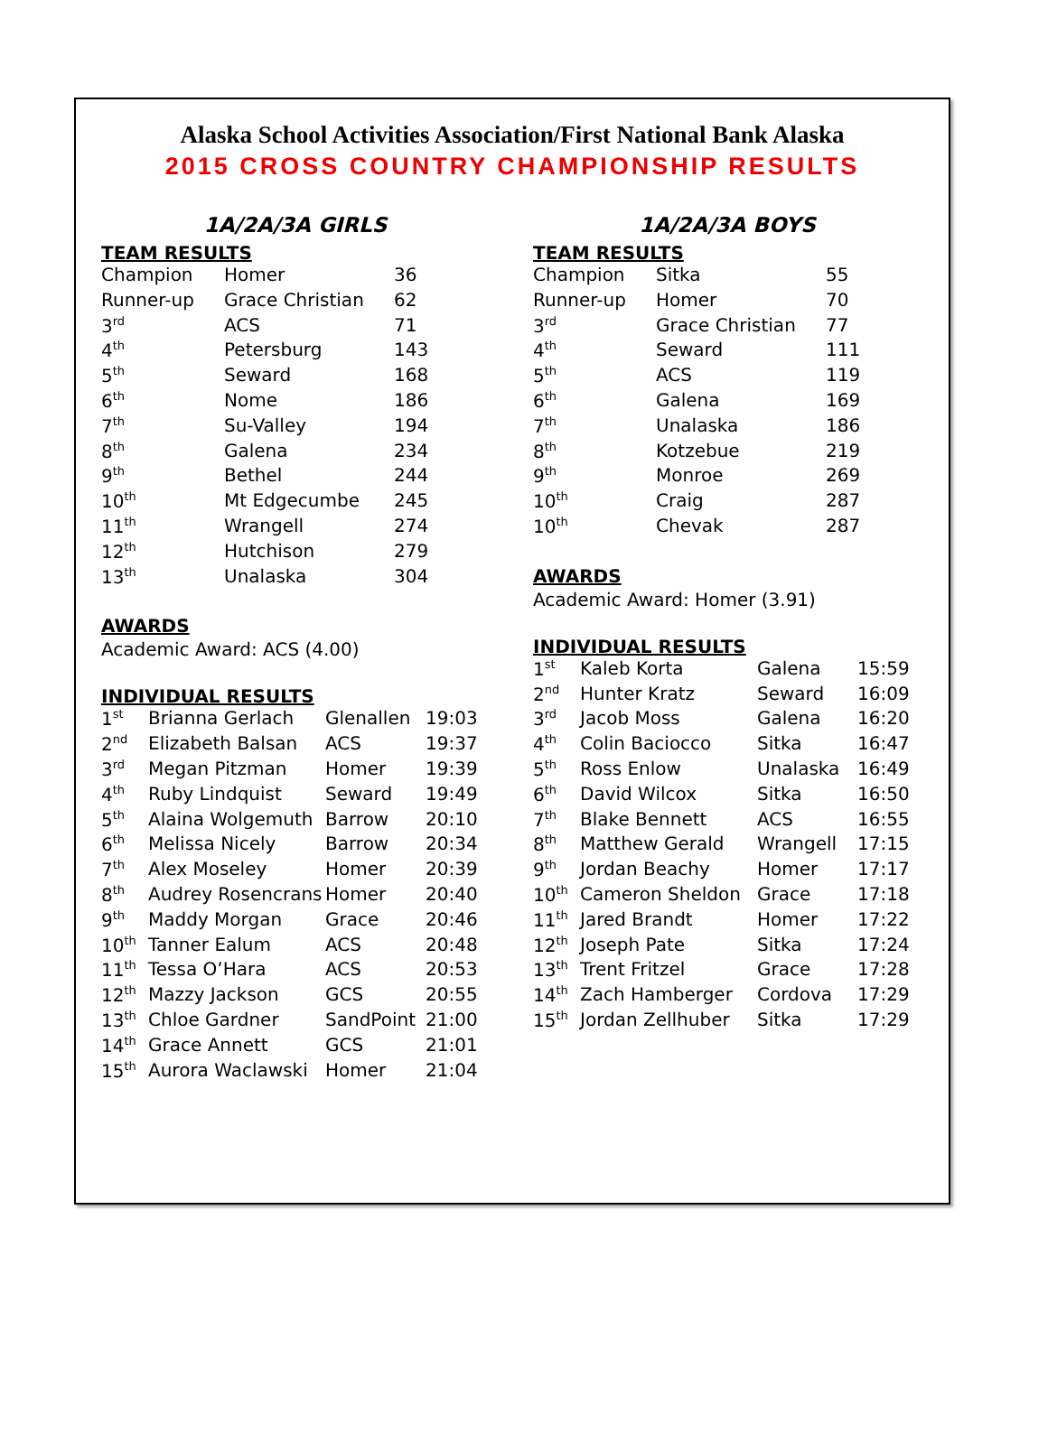Alaska School Activities Association/First National Bank Alaska
2015 CROSS COUNTRY CHAMPIONSHIP RESULTS
1A/2A/3A GIRLS
TEAM RESULTS
| Champion | Homer | 36 |
| Runner-up | Grace Christian | 62 |
| 3<sup>rd</sup> | ACS | 71 |
| 4<sup>th</sup> | Petersburg | 143 |
| 5<sup>th</sup> | Seward | 168 |
| 6<sup>th</sup> | Nome | 186 |
| 7<sup>th</sup> | Su-Valley | 194 |
| 8<sup>th</sup> | Galena | 234 |
| 9<sup>th</sup> | Bethel | 244 |
| 10<sup>th</sup> | Mt Edgecumbe | 245 |
| 11<sup>th</sup> | Wrangell | 274 |
| 12<sup>th</sup> | Hutchison | 279 |
| 13<sup>th</sup> | Unalaska | 304 |
AWARDS
Academic Award: ACS (4.00)
INDIVIDUAL RESULTS
| 1<sup>st</sup> | Brianna Gerlach | Glenallen | 19:03 |
| 2<sup>nd</sup> | Elizabeth Balsan | ACS | 19:37 |
| 3<sup>rd</sup> | Megan Pitzman | Homer | 19:39 |
| 4<sup>th</sup> | Ruby Lindquist | Seward | 19:49 |
| 5<sup>th</sup> | Alaina Wolgemuth | Barrow | 20:10 |
| 6<sup>th</sup> | Melissa Nicely | Barrow | 20:34 |
| 7<sup>th</sup> | Alex Moseley | Homer | 20:39 |
| 8<sup>th</sup> | Audrey Rosencrans | Homer | 20:40 |
| 9<sup>th</sup> | Maddy Morgan | Grace | 20:46 |
| 10<sup>th</sup> | Tanner Ealum | ACS | 20:48 |
| 11<sup>th</sup> | Tessa O’Hara | ACS | 20:53 |
| 12<sup>th</sup> | Mazzy Jackson | GCS | 20:55 |
| 13<sup>th</sup> | Chloe Gardner | SandPoint | 21:00 |
| 14<sup>th</sup> | Grace Annett | GCS | 21:01 |
| 15<sup>th</sup> | Aurora Waclawski | Homer | 21:04 |
1A/2A/3A BOYS
TEAM RESULTS
| Champion | Sitka | 55 |
| Runner-up | Homer | 70 |
| 3<sup>rd</sup> | Grace Christian | 77 |
| 4<sup>th</sup> | Seward | 111 |
| 5<sup>th</sup> | ACS | 119 |
| 6<sup>th</sup> | Galena | 169 |
| 7<sup>th</sup> | Unalaska | 186 |
| 8<sup>th</sup> | Kotzebue | 219 |
| 9<sup>th</sup> | Monroe | 269 |
| 10<sup>th</sup> | Craig | 287 |
| 10<sup>th</sup> | Chevak | 287 |
AWARDS
Academic Award: Homer (3.91)
INDIVIDUAL RESULTS
| 1<sup>st</sup> | Kaleb Korta | Galena | 15:59 |
| 2<sup>nd</sup> | Hunter Kratz | Seward | 16:09 |
| 3<sup>rd</sup> | Jacob Moss | Galena | 16:20 |
| 4<sup>th</sup> | Colin Baciocco | Sitka | 16:47 |
| 5<sup>th</sup> | Ross Enlow | Unalaska | 16:49 |
| 6<sup>th</sup> | David Wilcox | Sitka | 16:50 |
| 7<sup>th</sup> | Blake Bennett | ACS | 16:55 |
| 8<sup>th</sup> | Matthew Gerald | Wrangell | 17:15 |
| 9<sup>th</sup> | Jordan Beachy | Homer | 17:17 |
| 10<sup>th</sup> | Cameron Sheldon | Grace | 17:18 |
| 11<sup>th</sup> | Jared Brandt | Homer | 17:22 |
| 12<sup>th</sup> | Joseph Pate | Sitka | 17:24 |
| 13<sup>th</sup> | Trent Fritzel | Grace | 17:28 |
| 14<sup>th</sup> | Zach Hamberger | Cordova | 17:29 |
| 15<sup>th</sup> | Jordan Zellhuber | Sitka | 17:29 |